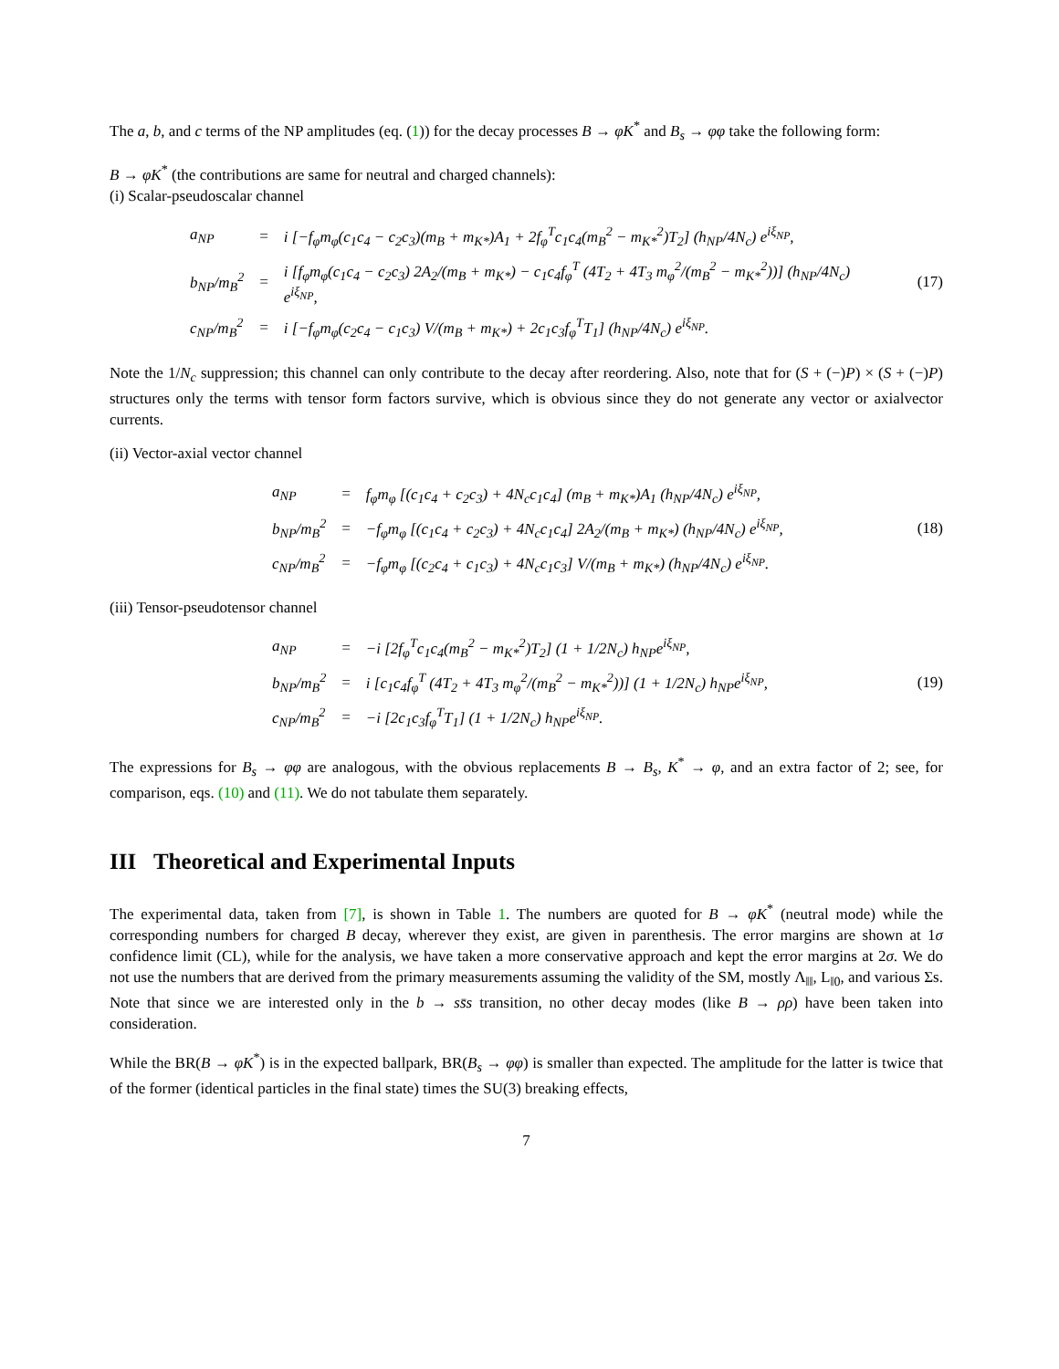The a, b, and c terms of the NP amplitudes (eq. (1)) for the decay processes B → φK<sup>*</sup> and B<sub>s</sub> → φφ take the following form:
B → φK<sup>*</sup> (the contributions are same for neutral and charged channels):
(i) Scalar-pseudoscalar channel
| a<sub>NP</sub> | = | i [−f<sub>φ</sub>m<sub>φ</sub>(c<sub>1</sub>c<sub>4</sub> − c<sub>2</sub>c<sub>3</sub>)(m<sub>B</sub> + m<sub>K*</sub>)A<sub>1</sub> + 2f<sub>φ</sub><sup>T</sup>c<sub>1</sub>c<sub>4</sub>(m<sub>B</sub><sup>2</sup> − m<sub>K*</sub><sup>2</sup>)T<sub>2</sub>] (h<sub>NP</sub>/4N<sub>c</sub>) e<sup>iξ<sub>NP</sub></sup>, |
| b<sub>NP</sub>/m<sub>B</sub><sup>2</sup> | = | i [f<sub>φ</sub>m<sub>φ</sub>(c<sub>1</sub>c<sub>4</sub> − c<sub>2</sub>c<sub>3</sub>) 2A<sub>2</sub>/(m<sub>B</sub> + m<sub>K*</sub>) − c<sub>1</sub>c<sub>4</sub>f<sub>φ</sub><sup>T</sup> (4T<sub>2</sub> + 4T<sub>3</sub> m<sub>φ</sub><sup>2</sup>/(m<sub>B</sub><sup>2</sup> − m<sub>K*</sub><sup>2</sup>))] (h<sub>NP</sub>/4N<sub>c</sub>) e<sup>iξ<sub>NP</sub></sup>, |
| c<sub>NP</sub>/m<sub>B</sub><sup>2</sup> | = | i [−f<sub>φ</sub>m<sub>φ</sub>(c<sub>2</sub>c<sub>4</sub> − c<sub>1</sub>c<sub>3</sub>) V/(m<sub>B</sub> + m<sub>K*</sub>) + 2c<sub>1</sub>c<sub>3</sub>f<sub>φ</sub><sup>T</sup>T<sub>1</sub>] (h<sub>NP</sub>/4N<sub>c</sub>) e<sup>iξ<sub>NP</sub></sup>. |
(17)
Note the 1/N<sub>c</sub> suppression; this channel can only contribute to the decay after reordering. Also, note that for (S + (−)P) × (S + (−)P) structures only the terms with tensor form factors survive, which is obvious since they do not generate any vector or axialvector currents.
(ii) Vector-axial vector channel
| a<sub>NP</sub> | = | f<sub>φ</sub>m<sub>φ</sub> [(c<sub>1</sub>c<sub>4</sub> + c<sub>2</sub>c<sub>3</sub>) + 4N<sub>c</sub>c<sub>1</sub>c<sub>4</sub>] (m<sub>B</sub> + m<sub>K*</sub>)A<sub>1</sub> (h<sub>NP</sub>/4N<sub>c</sub>) e<sup>iξ<sub>NP</sub></sup>, |
| b<sub>NP</sub>/m<sub>B</sub><sup>2</sup> | = | −f<sub>φ</sub>m<sub>φ</sub> [(c<sub>1</sub>c<sub>4</sub> + c<sub>2</sub>c<sub>3</sub>) + 4N<sub>c</sub>c<sub>1</sub>c<sub>4</sub>] 2A<sub>2</sub>/(m<sub>B</sub> + m<sub>K*</sub>) (h<sub>NP</sub>/4N<sub>c</sub>) e<sup>iξ<sub>NP</sub></sup>, |
| c<sub>NP</sub>/m<sub>B</sub><sup>2</sup> | = | −f<sub>φ</sub>m<sub>φ</sub> [(c<sub>2</sub>c<sub>4</sub> + c<sub>1</sub>c<sub>3</sub>) + 4N<sub>c</sub>c<sub>1</sub>c<sub>3</sub>] V/(m<sub>B</sub> + m<sub>K*</sub>) (h<sub>NP</sub>/4N<sub>c</sub>) e<sup>iξ<sub>NP</sub></sup>. |
(18)
(iii) Tensor-pseudotensor channel
| a<sub>NP</sub> | = | −i [2f<sub>φ</sub><sup>T</sup>c<sub>1</sub>c<sub>4</sub>(m<sub>B</sub><sup>2</sup> − m<sub>K*</sub><sup>2</sup>)T<sub>2</sub>] (1 + 1/2N<sub>c</sub>) h<sub>NP</sub>e<sup>iξ<sub>NP</sub></sup>, |
| b<sub>NP</sub>/m<sub>B</sub><sup>2</sup> | = | i [c<sub>1</sub>c<sub>4</sub>f<sub>φ</sub><sup>T</sup> (4T<sub>2</sub> + 4T<sub>3</sub> m<sub>φ</sub><sup>2</sup>/(m<sub>B</sub><sup>2</sup> − m<sub>K*</sub><sup>2</sup>))] (1 + 1/2N<sub>c</sub>) h<sub>NP</sub>e<sup>iξ<sub>NP</sub></sup>, |
| c<sub>NP</sub>/m<sub>B</sub><sup>2</sup> | = | −i [2c<sub>1</sub>c<sub>3</sub>f<sub>φ</sub><sup>T</sup>T<sub>1</sub>] (1 + 1/2N<sub>c</sub>) h<sub>NP</sub>e<sup>iξ<sub>NP</sub></sup>. |
(19)
The expressions for B<sub>s</sub> → φφ are analogous, with the obvious replacements B → B<sub>s</sub>, K<sup>*</sup> → φ, and an extra factor of 2; see, for comparison, eqs. (10) and (11). We do not tabulate them separately.
III Theoretical and Experimental Inputs
The experimental data, taken from [7], is shown in Table 1. The numbers are quoted for B → φK<sup>*</sup> (neutral mode) while the corresponding numbers for charged B decay, wherever they exist, are given in parenthesis. The error margins are shown at 1σ confidence limit (CL), while for the analysis, we have taken a more conservative approach and kept the error margins at 2σ. We do not use the numbers that are derived from the primary measurements assuming the validity of the SM, mostly Λ<sub>‖‖</sub>, L<sub>‖0</sub>, and various Σs. Note that since we are interested only in the b → ss̄s transition, no other decay modes (like B → ρρ) have been taken into consideration.
While the BR(B → φK<sup>*</sup>) is in the expected ballpark, BR(B<sub>s</sub> → φφ) is smaller than expected. The amplitude for the latter is twice that of the former (identical particles in the final state) times the SU(3) breaking effects,
7